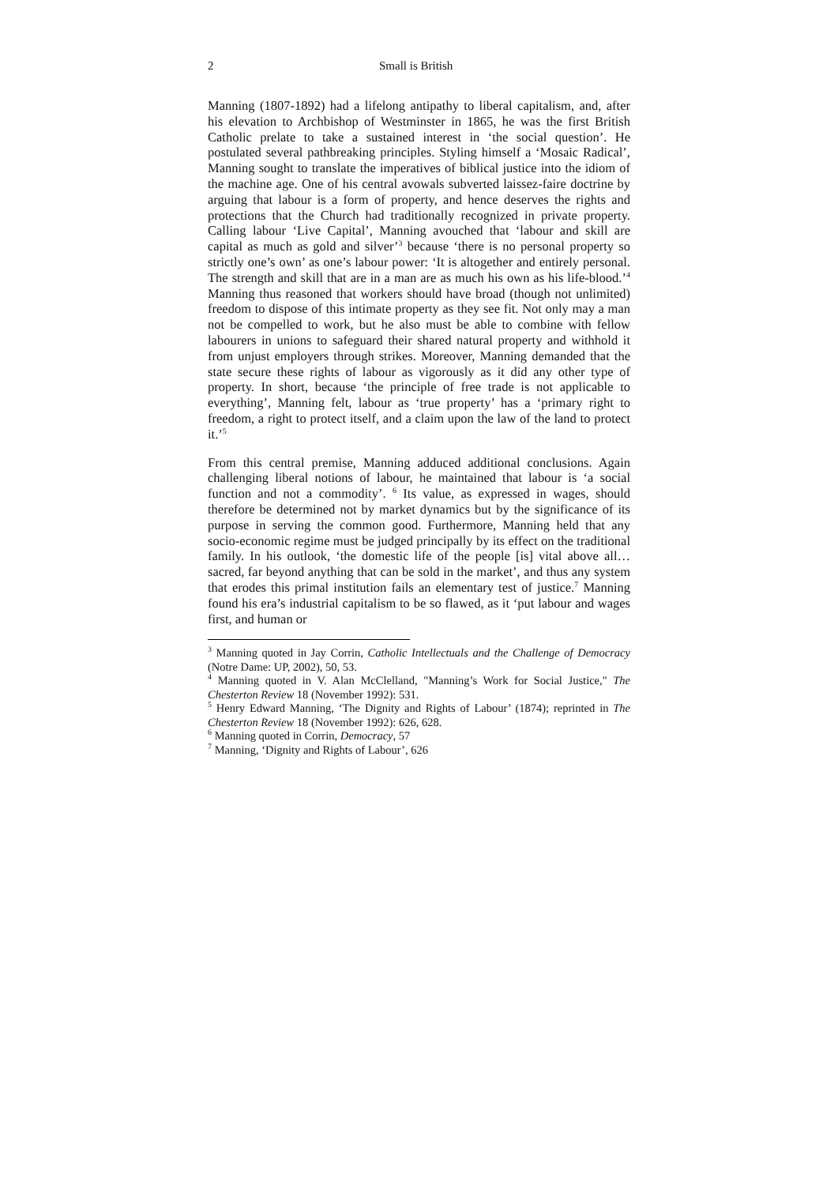2 Small is British
Manning (1807-1892) had a lifelong antipathy to liberal capitalism, and, after his elevation to Archbishop of Westminster in 1865, he was the first British Catholic prelate to take a sustained interest in ‘the social question’. He postulated several pathbreaking principles. Styling himself a ‘Mosaic Radical’, Manning sought to translate the imperatives of biblical justice into the idiom of the machine age. One of his central avowals subverted laissez-faire doctrine by arguing that labour is a form of property, and hence deserves the rights and protections that the Church had traditionally recognized in private property. Calling labour ‘Live Capital’, Manning avouched that ‘labour and skill are capital as much as gold and silver’<sup>3</sup> because ‘there is no personal property so strictly one’s own’ as one’s labour power: ‘It is altogether and entirely personal. The strength and skill that are in a man are as much his own as his life-blood.’<sup>4</sup> Manning thus reasoned that workers should have broad (though not unlimited) freedom to dispose of this intimate property as they see fit. Not only may a man not be compelled to work, but he also must be able to combine with fellow labourers in unions to safeguard their shared natural property and withhold it from unjust employers through strikes. Moreover, Manning demanded that the state secure these rights of labour as vigorously as it did any other type of property. In short, because ‘the principle of free trade is not applicable to everything’, Manning felt, labour as ‘true property’ has a ‘primary right to freedom, a right to protect itself, and a claim upon the law of the land to protect it.’<sup>5</sup>
From this central premise, Manning adduced additional conclusions. Again challenging liberal notions of labour, he maintained that labour is ‘a social function and not a commodity’. <sup>6</sup> Its value, as expressed in wages, should therefore be determined not by market dynamics but by the significance of its purpose in serving the common good. Furthermore, Manning held that any socio-economic regime must be judged principally by its effect on the traditional family. In his outlook, ‘the domestic life of the people [is] vital above all…sacred, far beyond anything that can be sold in the market’, and thus any system that erodes this primal institution fails an elementary test of justice.<sup>7</sup> Manning found his era’s industrial capitalism to be so flawed, as it ‘put labour and wages first, and human or
<sup>3</sup> Manning quoted in Jay Corrin, Catholic Intellectuals and the Challenge of Democracy (Notre Dame: UP, 2002), 50, 53.
<sup>4</sup> Manning quoted in V. Alan McClelland, "Manning’s Work for Social Justice," The Chesterton Review 18 (November 1992): 531.
<sup>5</sup> Henry Edward Manning, ‘The Dignity and Rights of Labour’ (1874); reprinted in The Chesterton Review 18 (November 1992): 626, 628.
<sup>6</sup> Manning quoted in Corrin, Democracy, 57
<sup>7</sup> Manning, ‘Dignity and Rights of Labour’, 626